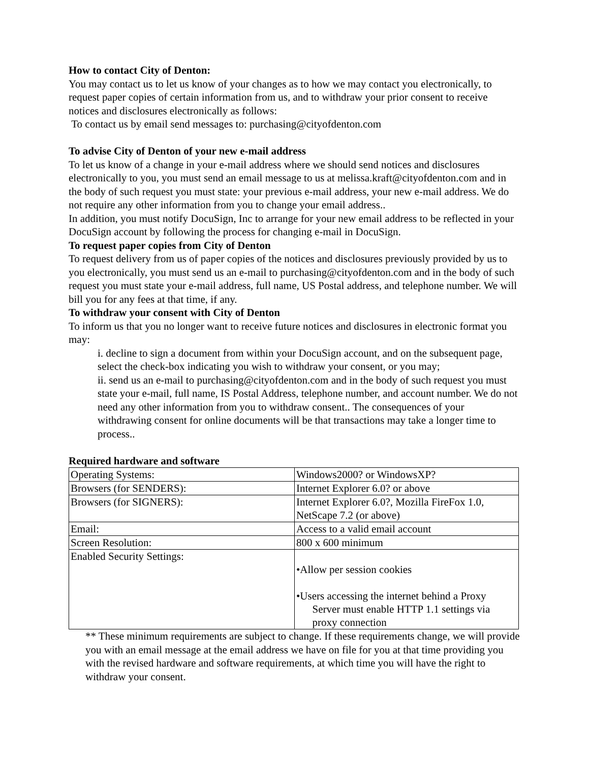How to contact City of Denton:
You may contact us to let us know of your changes as to how we may contact you electronically, to request paper copies of certain information from us, and to withdraw your prior consent to receive notices and disclosures electronically as follows:
To contact us by email send messages to: purchasing@cityofdenton.com
To advise City of Denton of your new e-mail address
To let us know of a change in your e-mail address where we should send notices and disclosures electronically to you, you must send an email message to us at melissa.kraft@cityofdenton.com and in the body of such request you must state: your previous e-mail address, your new e-mail address. We do not require any other information from you to change your email address..
In addition, you must notify DocuSign, Inc to arrange for your new email address to be reflected in your DocuSign account by following the process for changing e-mail in DocuSign.
To request paper copies from City of Denton
To request delivery from us of paper copies of the notices and disclosures previously provided by us to you electronically, you must send us an e-mail to purchasing@cityofdenton.com and in the body of such request you must state your e-mail address, full name, US Postal address, and telephone number. We will bill you for any fees at that time, if any.
To withdraw your consent with City of Denton
To inform us that you no longer want to receive future notices and disclosures in electronic format you may:
i. decline to sign a document from within your DocuSign account, and on the subsequent page, select the check-box indicating you wish to withdraw your consent, or you may;
ii. send us an e-mail to purchasing@cityofdenton.com and in the body of such request you must state your e-mail, full name, IS Postal Address, telephone number, and account number. We do not need any other information from you to withdraw consent.. The consequences of your withdrawing consent for online documents will be that transactions may take a longer time to process..
Required hardware and software
| Operating Systems: | Windows2000? or WindowsXP? |
| Browsers (for SENDERS): | Internet Explorer 6.0? or above |
| Browsers (for SIGNERS): | Internet Explorer 6.0?, Mozilla FireFox 1.0, NetScape 7.2 (or above) |
| Email: | Access to a valid email account |
| Screen Resolution: | 800 x 600 minimum |
| Enabled Security Settings: | •Allow per session cookies •Users accessing the internet behind a Proxy Server must enable HTTP 1.1 settings via proxy connection |
** These minimum requirements are subject to change. If these requirements change, we will provide you with an email message at the email address we have on file for you at that time providing you with the revised hardware and software requirements, at which time you will have the right to withdraw your consent.